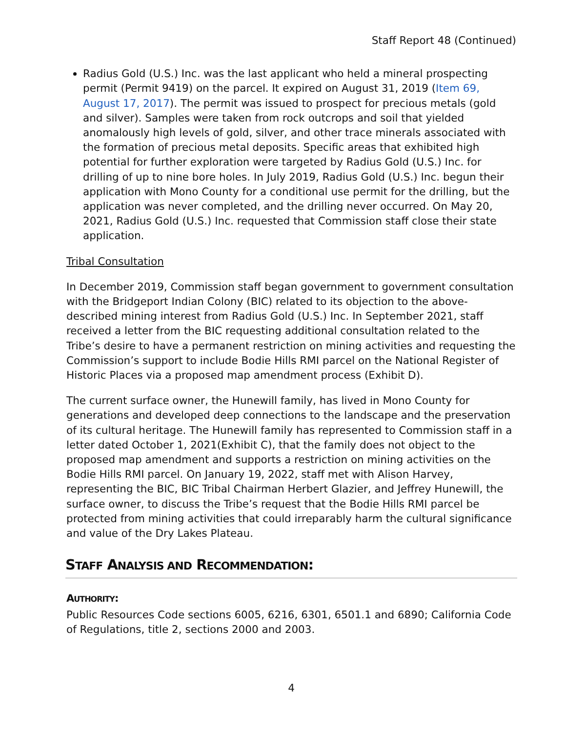Staff Report 48 (Continued)
Radius Gold (U.S.) Inc. was the last applicant who held a mineral prospecting permit (Permit 9419) on the parcel. It expired on August 31, 2019 (Item 69, August 17, 2017). The permit was issued to prospect for precious metals (gold and silver). Samples were taken from rock outcrops and soil that yielded anomalously high levels of gold, silver, and other trace minerals associated with the formation of precious metal deposits. Specific areas that exhibited high potential for further exploration were targeted by Radius Gold (U.S.) Inc. for drilling of up to nine bore holes. In July 2019, Radius Gold (U.S.) Inc. begun their application with Mono County for a conditional use permit for the drilling, but the application was never completed, and the drilling never occurred. On May 20, 2021, Radius Gold (U.S.) Inc. requested that Commission staff close their state application.
Tribal Consultation
In December 2019, Commission staff began government to government consultation with the Bridgeport Indian Colony (BIC) related to its objection to the above-described mining interest from Radius Gold (U.S.) Inc. In September 2021, staff received a letter from the BIC requesting additional consultation related to the Tribe’s desire to have a permanent restriction on mining activities and requesting the Commission’s support to include Bodie Hills RMI parcel on the National Register of Historic Places via a proposed map amendment process (Exhibit D).
The current surface owner, the Hunewill family, has lived in Mono County for generations and developed deep connections to the landscape and the preservation of its cultural heritage. The Hunewill family has represented to Commission staff in a letter dated October 1, 2021(Exhibit C), that the family does not object to the proposed map amendment and supports a restriction on mining activities on the Bodie Hills RMI parcel. On January 19, 2022, staff met with Alison Harvey, representing the BIC, BIC Tribal Chairman Herbert Glazier, and Jeffrey Hunewill, the surface owner, to discuss the Tribe’s request that the Bodie Hills RMI parcel be protected from mining activities that could irreparably harm the cultural significance and value of the Dry Lakes Plateau.
STAFF ANALYSIS AND RECOMMENDATION:
AUTHORITY:
Public Resources Code sections 6005, 6216, 6301, 6501.1 and 6890; California Code of Regulations, title 2, sections 2000 and 2003.
4